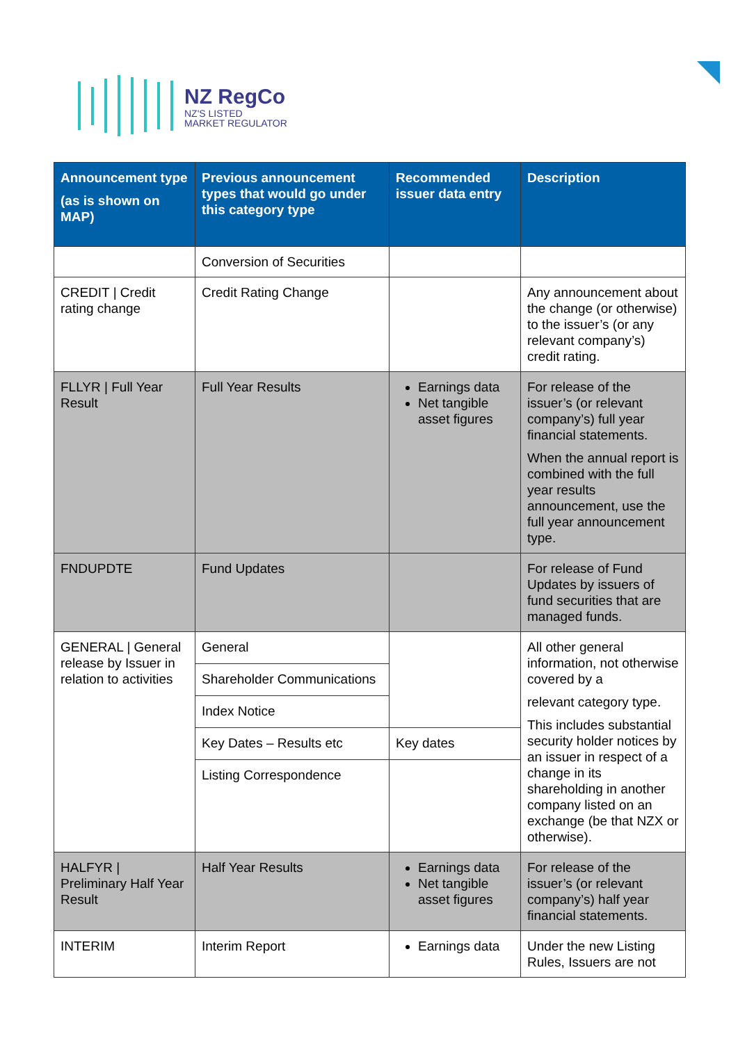NZ RegCo
NZ'S LISTED
MARKET REGULATOR
| Announcement type (as is shown on MAP) | Previous announcement types that would go under this category type | Recommended issuer data entry | Description |
| --- | --- | --- | --- |
| | Conversion of Securities | | |
| CREDIT / Credit rating change | Credit Rating Change | | Any announcement about the change (or otherwise) to the issuer’s (or any relevant company’s) credit rating. |
| FLLYR / Full Year Result | Full Year Results | Earnings data Net tangible asset figures | For release of the issuer’s (or relevant company’s) full year financial statements. When the annual report is combined with the full year results announcement, use the full year announcement type. |
| FNDUPDTE | Fund Updates | | For release of Fund Updates by issuers of fund securities that are managed funds. |
| GENERAL / General release by Issuer in relation to activities | General | | All other general information, not otherwise covered by a relevant category type. This includes substantial security holder notices by an issuer in respect of a change in its shareholding in another company listed on an exchange (be that NZX or otherwise). |
| | Shareholder Communications | | |
| | Index Notice | | |
| | Key Dates – Results etc | Key dates | |
| | Listing Correspondence | | |
| HALFYR / Preliminary Half Year Result | Half Year Results | Earnings data Net tangible asset figures | For release of the issuer’s (or relevant company’s) half year financial statements. |
| INTERIM | Interim Report | Earnings data | Under the new Listing Rules, Issuers are not |